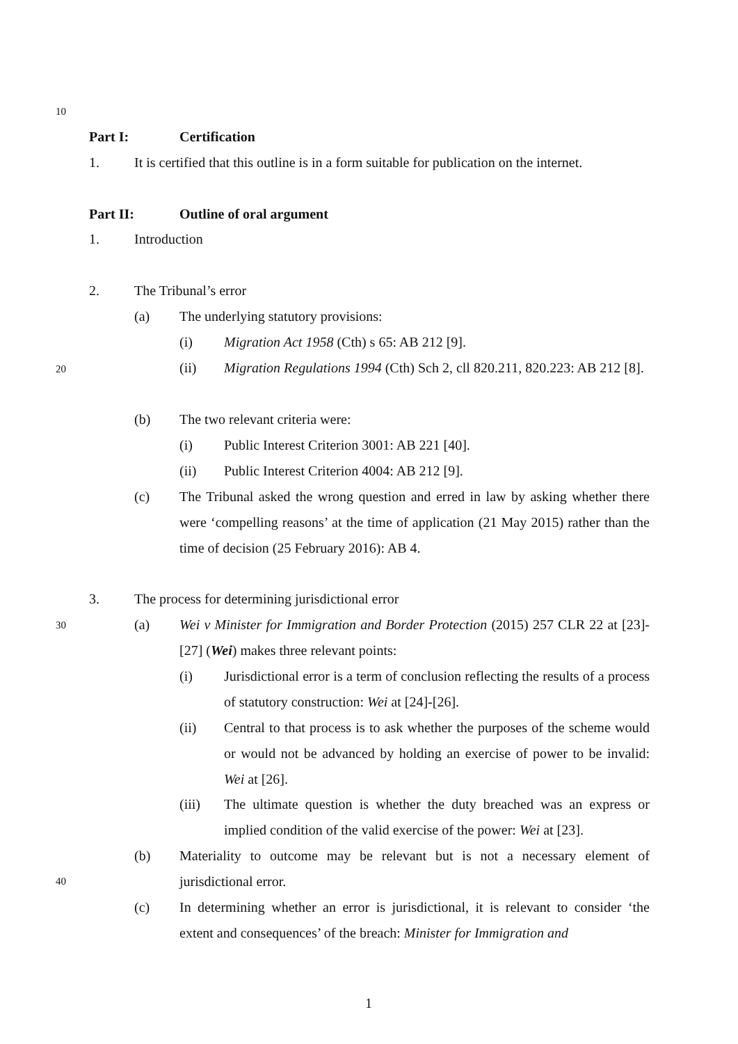10
Part I: Certification
1.
It is certified that this outline is in a form suitable for publication on the internet.
Part II: Outline of oral argument
1. Introduction
2. The Tribunal’s error
(a)
The underlying statutory provisions:
(i)
Migration Act 1958 (Cth) s 65: AB 212 [9].
20 (ii)
Migration Regulations 1994 (Cth) Sch 2, cll 820.211, 820.223: AB 212 [8].
(b)
The two relevant criteria were:
(i)
Public Interest Criterion 3001: AB 221 [40].
(ii)
Public Interest Criterion 4004: AB 212 [9].
(c)
The Tribunal asked the wrong question and erred in law by asking whether there were ‘compelling reasons’ at the time of application (21 May 2015) rather than the time of decision (25 February 2016): AB 4.
3.
The process for determining jurisdictional error
30 (a)
Wei v Minister for Immigration and Border Protection (2015) 257 CLR 22 at [23]-[27] (Wei) makes three relevant points:
(i)
Jurisdictional error is a term of conclusion reflecting the results of a process of statutory construction: Wei at [24]-[26].
(ii)
Central to that process is to ask whether the purposes of the scheme would or would not be advanced by holding an exercise of power to be invalid: Wei at [26].
(iii)
The ultimate question is whether the duty breached was an express or implied condition of the valid exercise of the power: Wei at [23].
(b)
40
Materiality to outcome may be relevant but is not a necessary element of jurisdictional error.
(c)
In determining whether an error is jurisdictional, it is relevant to consider ‘the extent and consequences’ of the breach: Minister for Immigration and
1